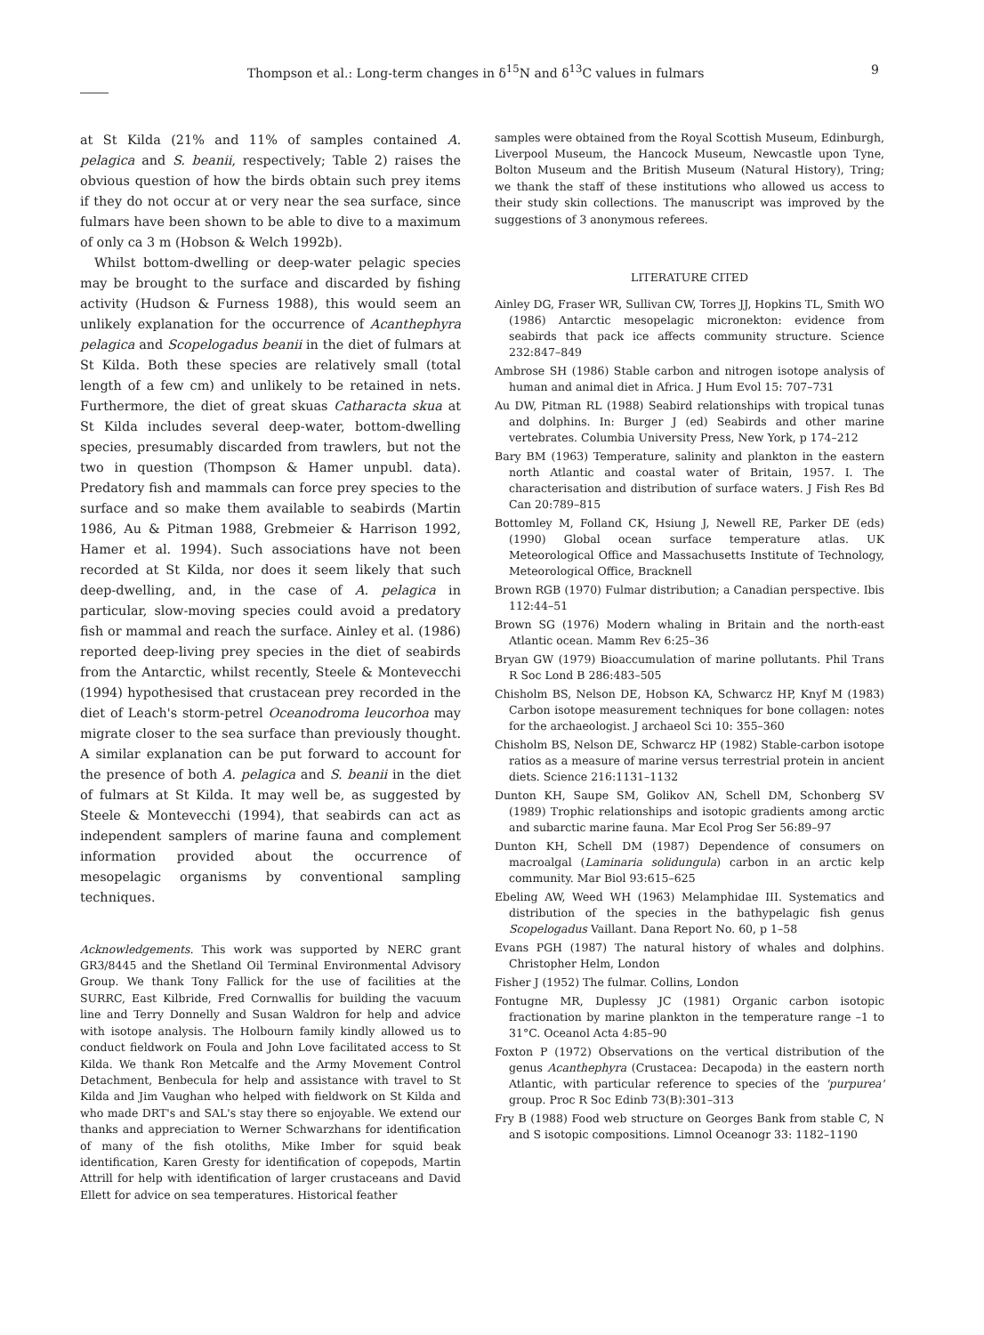Thompson et al.: Long-term changes in δ<sup>15</sup>N and δ<sup>13</sup>C values in fulmars 9
at St Kilda (21% and 11% of samples contained A. pelagica and S. beanii, respectively; Table 2) raises the obvious question of how the birds obtain such prey items if they do not occur at or very near the sea surface, since fulmars have been shown to be able to dive to a maximum of only ca 3 m (Hobson & Welch 1992b).
Whilst bottom-dwelling or deep-water pelagic species may be brought to the surface and discarded by fishing activity (Hudson & Furness 1988), this would seem an unlikely explanation for the occurrence of Acanthephyra pelagica and Scopelogadus beanii in the diet of fulmars at St Kilda. Both these species are relatively small (total length of a few cm) and unlikely to be retained in nets. Furthermore, the diet of great skuas Catharacta skua at St Kilda includes several deep-water, bottom-dwelling species, presumably discarded from trawlers, but not the two in question (Thompson & Hamer unpubl. data). Predatory fish and mammals can force prey species to the surface and so make them available to seabirds (Martin 1986, Au & Pitman 1988, Grebmeier & Harrison 1992, Hamer et al. 1994). Such associations have not been recorded at St Kilda, nor does it seem likely that such deep-dwelling, and, in the case of A. pelagica in particular, slow-moving species could avoid a predatory fish or mammal and reach the surface. Ainley et al. (1986) reported deep-living prey species in the diet of seabirds from the Antarctic, whilst recently, Steele & Montevecchi (1994) hypothesised that crustacean prey recorded in the diet of Leach's storm-petrel Oceanodroma leucorhoa may migrate closer to the sea surface than previously thought. A similar explanation can be put forward to account for the presence of both A. pelagica and S. beanii in the diet of fulmars at St Kilda. It may well be, as suggested by Steele & Montevecchi (1994), that seabirds can act as independent samplers of marine fauna and complement information provided about the occurrence of mesopelagic organisms by conventional sampling techniques.
Acknowledgements. This work was supported by NERC grant GR3/8445 and the Shetland Oil Terminal Environmental Advisory Group. We thank Tony Fallick for the use of facilities at the SURRC, East Kilbride, Fred Cornwallis for building the vacuum line and Terry Donnelly and Susan Waldron for help and advice with isotope analysis. The Holbourn family kindly allowed us to conduct fieldwork on Foula and John Love facilitated access to St Kilda. We thank Ron Metcalfe and the Army Movement Control Detachment, Benbecula for help and assistance with travel to St Kilda and Jim Vaughan who helped with fieldwork on St Kilda and who made DRT's and SAL's stay there so enjoyable. We extend our thanks and appreciation to Werner Schwarzhans for identification of many of the fish otoliths, Mike Imber for squid beak identification, Karen Gresty for identification of copepods, Martin Attrill for help with identification of larger crustaceans and David Ellett for advice on sea temperatures. Historical feather
samples were obtained from the Royal Scottish Museum, Edinburgh, Liverpool Museum, the Hancock Museum, Newcastle upon Tyne, Bolton Museum and the British Museum (Natural History), Tring; we thank the staff of these institutions who allowed us access to their study skin collections. The manuscript was improved by the suggestions of 3 anonymous referees.
LITERATURE CITED
Ainley DG, Fraser WR, Sullivan CW, Torres JJ, Hopkins TL, Smith WO (1986) Antarctic mesopelagic micronekton: evidence from seabirds that pack ice affects community structure. Science 232:847–849
Ambrose SH (1986) Stable carbon and nitrogen isotope analysis of human and animal diet in Africa. J Hum Evol 15: 707–731
Au DW, Pitman RL (1988) Seabird relationships with tropical tunas and dolphins. In: Burger J (ed) Seabirds and other marine vertebrates. Columbia University Press, New York, p 174–212
Bary BM (1963) Temperature, salinity and plankton in the eastern north Atlantic and coastal water of Britain, 1957. I. The characterisation and distribution of surface waters. J Fish Res Bd Can 20:789–815
Bottomley M, Folland CK, Hsiung J, Newell RE, Parker DE (eds) (1990) Global ocean surface temperature atlas. UK Meteorological Office and Massachusetts Institute of Technology, Meteorological Office, Bracknell
Brown RGB (1970) Fulmar distribution; a Canadian perspective. Ibis 112:44–51
Brown SG (1976) Modern whaling in Britain and the north-east Atlantic ocean. Mamm Rev 6:25–36
Bryan GW (1979) Bioaccumulation of marine pollutants. Phil Trans R Soc Lond B 286:483–505
Chisholm BS, Nelson DE, Hobson KA, Schwarcz HP, Knyf M (1983) Carbon isotope measurement techniques for bone collagen: notes for the archaeologist. J archaeol Sci 10: 355–360
Chisholm BS, Nelson DE, Schwarcz HP (1982) Stable-carbon isotope ratios as a measure of marine versus terrestrial protein in ancient diets. Science 216:1131–1132
Dunton KH, Saupe SM, Golikov AN, Schell DM, Schonberg SV (1989) Trophic relationships and isotopic gradients among arctic and subarctic marine fauna. Mar Ecol Prog Ser 56:89–97
Dunton KH, Schell DM (1987) Dependence of consumers on macroalgal (Laminaria solidungula) carbon in an arctic kelp community. Mar Biol 93:615–625
Ebeling AW, Weed WH (1963) Melamphidae III. Systematics and distribution of the species in the bathypelagic fish genus Scopelogadus Vaillant. Dana Report No. 60, p 1–58
Evans PGH (1987) The natural history of whales and dolphins. Christopher Helm, London
Fisher J (1952) The fulmar. Collins, London
Fontugne MR, Duplessy JC (1981) Organic carbon isotopic fractionation by marine plankton in the temperature range –1 to 31°C. Oceanol Acta 4:85–90
Foxton P (1972) Observations on the vertical distribution of the genus Acanthephyra (Crustacea: Decapoda) in the eastern north Atlantic, with particular reference to species of the 'purpurea' group. Proc R Soc Edinb 73(B):301–313
Fry B (1988) Food web structure on Georges Bank from stable C, N and S isotopic compositions. Limnol Oceanogr 33: 1182–1190